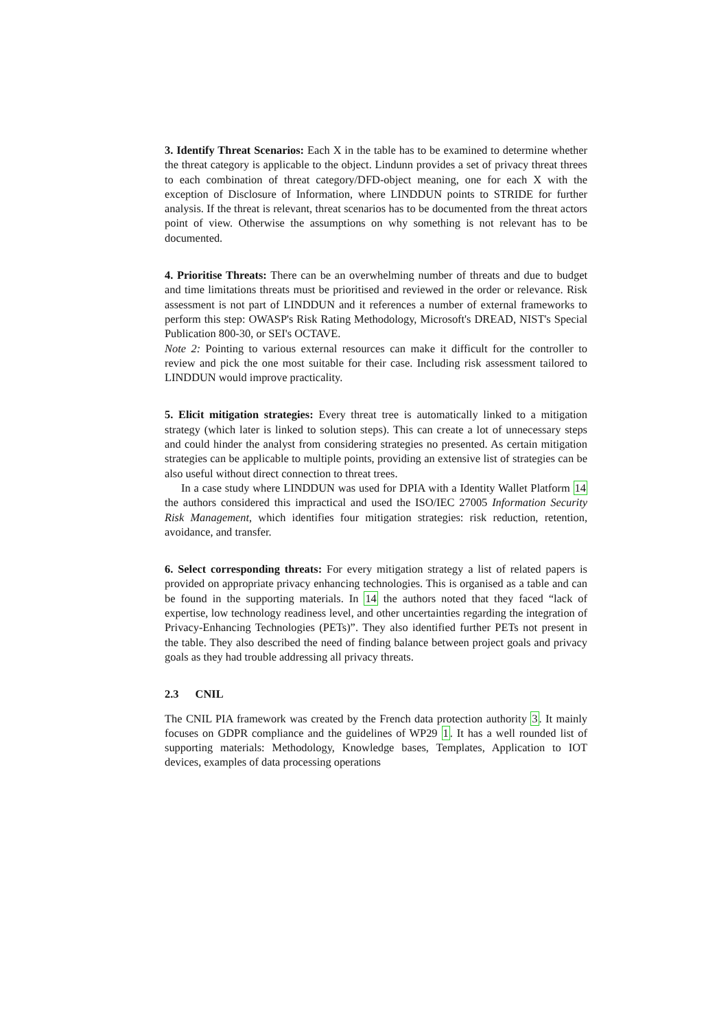3. Identify Threat Scenarios: Each X in the table has to be examined to determine whether the threat category is applicable to the object. Lindunn provides a set of privacy threat threes to each combination of threat category/DFD-object meaning, one for each X with the exception of Disclosure of Information, where LINDDUN points to STRIDE for further analysis. If the threat is relevant, threat scenarios has to be documented from the threat actors point of view. Otherwise the assumptions on why something is not relevant has to be documented.
4. Prioritise Threats: There can be an overwhelming number of threats and due to budget and time limitations threats must be prioritised and reviewed in the order or relevance. Risk assessment is not part of LINDDUN and it references a number of external frameworks to perform this step: OWASP's Risk Rating Methodology, Microsoft's DREAD, NIST's Special Publication 800-30, or SEI's OCTAVE.
Note 2: Pointing to various external resources can make it difficult for the controller to review and pick the one most suitable for their case. Including risk assessment tailored to LINDDUN would improve practicality.
5. Elicit mitigation strategies: Every threat tree is automatically linked to a mitigation strategy (which later is linked to solution steps). This can create a lot of unnecessary steps and could hinder the analyst from considering strategies no presented. As certain mitigation strategies can be applicable to multiple points, providing an extensive list of strategies can be also useful without direct connection to threat trees.
In a case study where LINDDUN was used for DPIA with a Identity Wallet Platform 14 the authors considered this impractical and used the ISO/IEC 27005 Information Security Risk Management, which identifies four mitigation strategies: risk reduction, retention, avoidance, and transfer.
6. Select corresponding threats: For every mitigation strategy a list of related papers is provided on appropriate privacy enhancing technologies. This is organised as a table and can be found in the supporting materials. In 14 the authors noted that they faced “lack of expertise, low technology readiness level, and other uncertainties regarding the integration of Privacy-Enhancing Technologies (PETs)”. They also identified further PETs not present in the table. They also described the need of finding balance between project goals and privacy goals as they had trouble addressing all privacy threats.
2.3 CNIL
The CNIL PIA framework was created by the French data protection authority 3. It mainly focuses on GDPR compliance and the guidelines of WP29 1. It has a well rounded list of supporting materials: Methodology, Knowledge bases, Templates, Application to IOT devices, examples of data processing operations